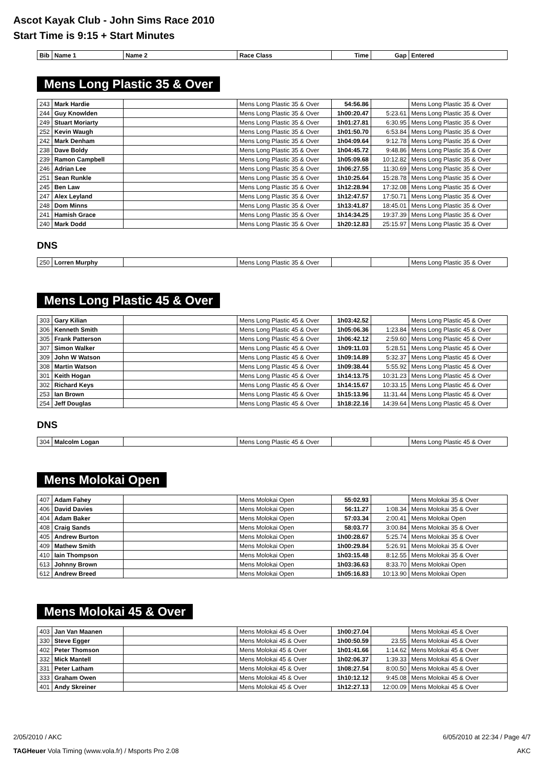Ascot Kayak Club - John Sims Race 2010
Start Time is 9:15 + Start Minutes
| Bib | Name 1 | Name 2 | Race Class | Time | Gap | Entered |
| --- | --- | --- | --- | --- | --- | --- |
Mens Long Plastic 35 & Over
| 243 | Mark Hardie | | Mens Long Plastic 35 & Over | 54:56.86 | | Mens Long Plastic 35 & Over |
| 244 | Guy Knowlden | | Mens Long Plastic 35 & Over | 1h00:20.47 | 5:23.61 | Mens Long Plastic 35 & Over |
| 249 | Stuart Moriarty | | Mens Long Plastic 35 & Over | 1h01:27.81 | 6:30.95 | Mens Long Plastic 35 & Over |
| 252 | Kevin Waugh | | Mens Long Plastic 35 & Over | 1h01:50.70 | 6:53.84 | Mens Long Plastic 35 & Over |
| 242 | Mark Denham | | Mens Long Plastic 35 & Over | 1h04:09.64 | 9:12.78 | Mens Long Plastic 35 & Over |
| 238 | Dave Boldy | | Mens Long Plastic 35 & Over | 1h04:45.72 | 9:48.86 | Mens Long Plastic 35 & Over |
| 239 | Ramon Campbell | | Mens Long Plastic 35 & Over | 1h05:09.68 | 10:12.82 | Mens Long Plastic 35 & Over |
| 246 | Adrian Lee | | Mens Long Plastic 35 & Over | 1h06:27.55 | 11:30.69 | Mens Long Plastic 35 & Over |
| 251 | Sean Runkle | | Mens Long Plastic 35 & Over | 1h10:25.64 | 15:28.78 | Mens Long Plastic 35 & Over |
| 245 | Ben Law | | Mens Long Plastic 35 & Over | 1h12:28.94 | 17:32.08 | Mens Long Plastic 35 & Over |
| 247 | Alex Leyland | | Mens Long Plastic 35 & Over | 1h12:47.57 | 17:50.71 | Mens Long Plastic 35 & Over |
| 248 | Dom Minns | | Mens Long Plastic 35 & Over | 1h13:41.87 | 18:45.01 | Mens Long Plastic 35 & Over |
| 241 | Hamish Grace | | Mens Long Plastic 35 & Over | 1h14:34.25 | 19:37.39 | Mens Long Plastic 35 & Over |
| 240 | Mark Dodd | | Mens Long Plastic 35 & Over | 1h20:12.83 | 25:15.97 | Mens Long Plastic 35 & Over |
DNS
| 250 | Lorren Murphy | | Mens Long Plastic 35 & Over | | | Mens Long Plastic 35 & Over |
Mens Long Plastic 45 & Over
| 303 | Gary Kilian | | Mens Long Plastic 45 & Over | 1h03:42.52 | | Mens Long Plastic 45 & Over |
| 306 | Kenneth Smith | | Mens Long Plastic 45 & Over | 1h05:06.36 | 1:23.84 | Mens Long Plastic 45 & Over |
| 305 | Frank Patterson | | Mens Long Plastic 45 & Over | 1h06:42.12 | 2:59.60 | Mens Long Plastic 45 & Over |
| 307 | Simon Walker | | Mens Long Plastic 45 & Over | 1h09:11.03 | 5:28.51 | Mens Long Plastic 45 & Over |
| 309 | John W Watson | | Mens Long Plastic 45 & Over | 1h09:14.89 | 5:32.37 | Mens Long Plastic 45 & Over |
| 308 | Martin Watson | | Mens Long Plastic 45 & Over | 1h09:38.44 | 5:55.92 | Mens Long Plastic 45 & Over |
| 301 | Keith Hogan | | Mens Long Plastic 45 & Over | 1h14:13.75 | 10:31.23 | Mens Long Plastic 45 & Over |
| 302 | Richard Keys | | Mens Long Plastic 45 & Over | 1h14:15.67 | 10:33.15 | Mens Long Plastic 45 & Over |
| 253 | Ian Brown | | Mens Long Plastic 45 & Over | 1h15:13.96 | 11:31.44 | Mens Long Plastic 45 & Over |
| 254 | Jeff Douglas | | Mens Long Plastic 45 & Over | 1h18:22.16 | 14:39.64 | Mens Long Plastic 45 & Over |
DNS
| 304 | Malcolm Logan | | Mens Long Plastic 45 & Over | | | Mens Long Plastic 45 & Over |
Mens Molokai Open
| 407 | Adam Fahey | | Mens Molokai Open | 55:02.93 | | Mens Molokai 35 & Over |
| 406 | David Davies | | Mens Molokai Open | 56:11.27 | 1:08.34 | Mens Molokai 35 & Over |
| 404 | Adam Baker | | Mens Molokai Open | 57:03.34 | 2:00.41 | Mens Molokai Open |
| 408 | Craig Sands | | Mens Molokai Open | 58:03.77 | 3:00.84 | Mens Molokai 35 & Over |
| 405 | Andrew Burton | | Mens Molokai Open | 1h00:28.67 | 5:25.74 | Mens Molokai 35 & Over |
| 409 | Mathew Smith | | Mens Molokai Open | 1h00:29.84 | 5:26.91 | Mens Molokai 35 & Over |
| 410 | Iain Thompson | | Mens Molokai Open | 1h03:15.48 | 8:12.55 | Mens Molokai 35 & Over |
| 613 | Johnny Brown | | Mens Molokai Open | 1h03:36.63 | 8:33.70 | Mens Molokai Open |
| 612 | Andrew Breed | | Mens Molokai Open | 1h05:16.83 | 10:13.90 | Mens Molokai Open |
Mens Molokai 45 & Over
| 403 | Jan Van Maanen | | Mens Molokai 45 & Over | 1h00:27.04 | | Mens Molokai 45 & Over |
| 330 | Steve Egger | | Mens Molokai 45 & Over | 1h00:50.59 | 23.55 | Mens Molokai 45 & Over |
| 402 | Peter Thomson | | Mens Molokai 45 & Over | 1h01:41.66 | 1:14.62 | Mens Molokai 45 & Over |
| 332 | Mick Mantell | | Mens Molokai 45 & Over | 1h02:06.37 | 1:39.33 | Mens Molokai 45 & Over |
| 331 | Peter Latham | | Mens Molokai 45 & Over | 1h08:27.54 | 8:00.50 | Mens Molokai 45 & Over |
| 333 | Graham Owen | | Mens Molokai 45 & Over | 1h10:12.12 | 9:45.08 | Mens Molokai 45 & Over |
| 401 | Andy Skreiner | | Mens Molokai 45 & Over | 1h12:27.13 | 12:00.09 | Mens Molokai 45 & Over |
2/05/2010 / AKC 6/05/2010 at 22:34 / Page 4/7
TAGHeuer Vola Timing (www.vola.fr) / Msports Pro 2.08 AKC